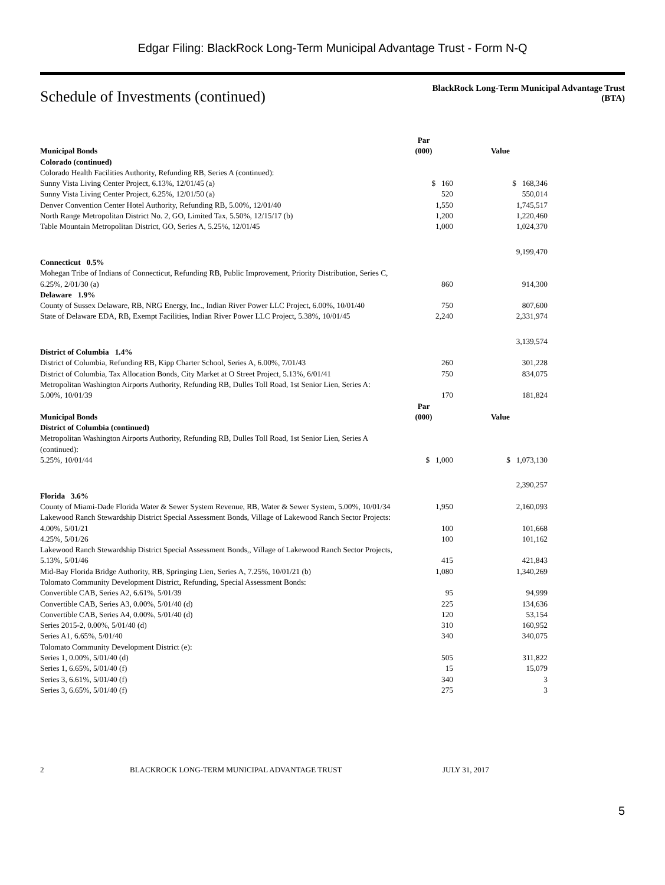Edgar Filing: BlackRock Long-Term Municipal Advantage Trust - Form N-Q
Schedule of Investments (continued)
BlackRock Long-Term Municipal Advantage Trust
(BTA)
| Municipal Bonds | Par (000) | Value |
| --- | --- | --- |
| Colorado (continued) | | |
| Colorado Health Facilities Authority, Refunding RB, Series A (continued): | | |
| Sunny Vista Living Center Project, 6.13%, 12/01/45 (a) | $ 160 | $ 168,346 |
| Sunny Vista Living Center Project, 6.25%, 12/01/50 (a) | 520 | 550,014 |
| Denver Convention Center Hotel Authority, Refunding RB, 5.00%, 12/01/40 | 1,550 | 1,745,517 |
| North Range Metropolitan District No. 2, GO, Limited Tax, 5.50%, 12/15/17 (b) | 1,200 | 1,220,460 |
| Table Mountain Metropolitan District, GO, Series A, 5.25%, 12/01/45 | 1,000 | 1,024,370 |
| | | 9,199,470 |
| Connecticut 0.5% | | |
| Mohegan Tribe of Indians of Connecticut, Refunding RB, Public Improvement, Priority Distribution, Series C, 6.25%, 2/01/30 (a) | 860 | 914,300 |
| Delaware 1.9% | | |
| County of Sussex Delaware, RB, NRG Energy, Inc., Indian River Power LLC Project, 6.00%, 10/01/40 | 750 | 807,600 |
| State of Delaware EDA, RB, Exempt Facilities, Indian River Power LLC Project, 5.38%, 10/01/45 | 2,240 | 2,331,974 |
| | | 3,139,574 |
| District of Columbia 1.4% | | |
| District of Columbia, Refunding RB, Kipp Charter School, Series A, 6.00%, 7/01/43 | 260 | 301,228 |
| District of Columbia, Tax Allocation Bonds, City Market at O Street Project, 5.13%, 6/01/41 | 750 | 834,075 |
| Metropolitan Washington Airports Authority, Refunding RB, Dulles Toll Road, 1st Senior Lien, Series A: | | |
| 5.00%, 10/01/39 | 170 | 181,824 |
| Municipal Bonds | Par (000) | Value |
| District of Columbia (continued) | | |
| Metropolitan Washington Airports Authority, Refunding RB, Dulles Toll Road, 1st Senior Lien, Series A (continued): | | |
| 5.25%, 10/01/44 | $ 1,000 | $ 1,073,130 |
| | | 2,390,257 |
| Florida 3.6% | | |
| County of Miami-Dade Florida Water & Sewer System Revenue, RB, Water & Sewer System, 5.00%, 10/01/34 | 1,950 | 2,160,093 |
| Lakewood Ranch Stewardship District Special Assessment Bonds, Village of Lakewood Ranch Sector Projects: | | |
| 4.00%, 5/01/21 | 100 | 101,668 |
| 4.25%, 5/01/26 | 100 | 101,162 |
| Lakewood Ranch Stewardship District Special Assessment Bonds,, Village of Lakewood Ranch Sector Projects, 5.13%, 5/01/46 | 415 | 421,843 |
| Mid-Bay Florida Bridge Authority, RB, Springing Lien, Series A, 7.25%, 10/01/21 (b) | 1,080 | 1,340,269 |
| Tolomato Community Development District, Refunding, Special Assessment Bonds: | | |
| Convertible CAB, Series A2, 6.61%, 5/01/39 | 95 | 94,999 |
| Convertible CAB, Series A3, 0.00%, 5/01/40 (d) | 225 | 134,636 |
| Convertible CAB, Series A4, 0.00%, 5/01/40 (d) | 120 | 53,154 |
| Series 2015-2, 0.00%, 5/01/40 (d) | 310 | 160,952 |
| Series A1, 6.65%, 5/01/40 | 340 | 340,075 |
| Tolomato Community Development District (e): | | |
| Series 1, 0.00%, 5/01/40 (d) | 505 | 311,822 |
| Series 1, 6.65%, 5/01/40 (f) | 15 | 15,079 |
| Series 3, 6.61%, 5/01/40 (f) | 340 | 3 |
| Series 3, 6.65%, 5/01/40 (f) | 275 | 3 |
2 BLACKROCK LONG-TERM MUNICIPAL ADVANTAGE TRUST JULY 31, 2017
5